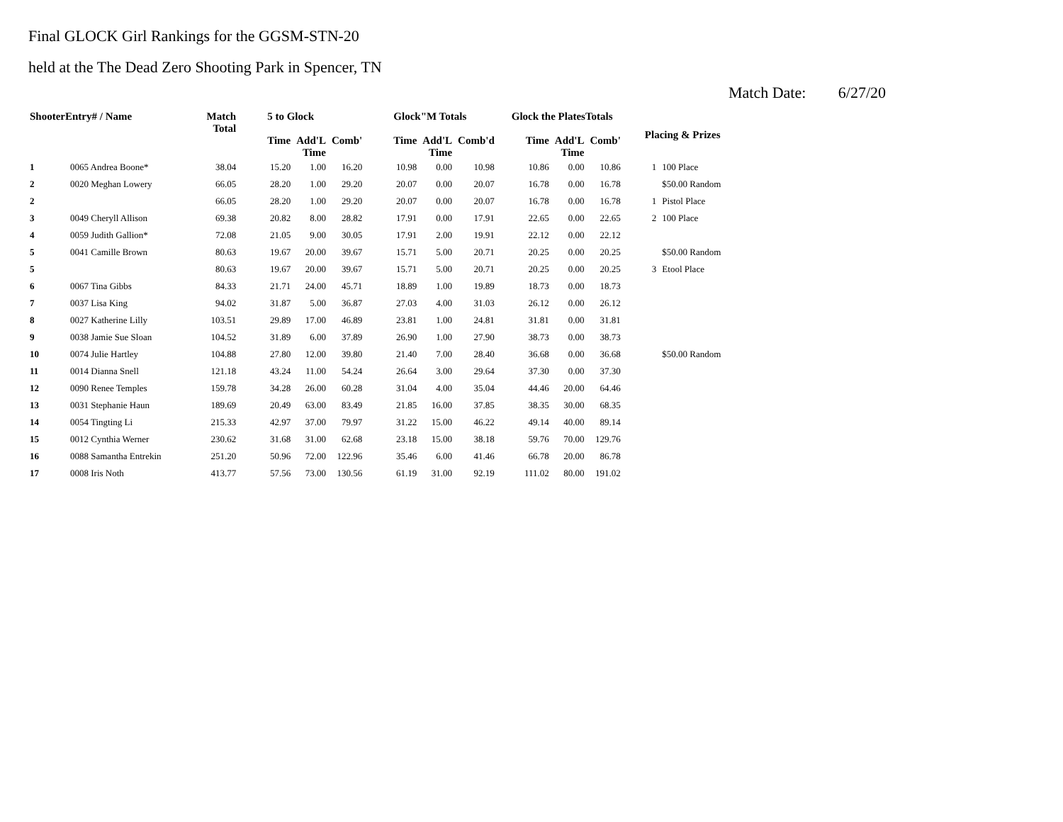Final GLOCK Girl Rankings for the GGSM-STN-20
held at the The Dead Zero Shooting Park in Spencer, TN
Match Date: 6/27/20
| ShooterEntry# / Name | | Match Total | 5 to Glock | | | Glock"M Totals | | | Glock the PlatesTotals | | | Placing & Prizes | |
| --- | --- | --- | --- | --- | --- | --- | --- | --- | --- | --- | --- | --- | --- |
| | | | Time | Add'L Time | Comb' | Time | Add'L Time | Comb'd | Time | Add'L Time | Comb' | | |
| 1 | 0065 Andrea Boone* | 38.04 | 15.20 | 1.00 | 16.20 | 10.98 | 0.00 | 10.98 | 10.86 | 0.00 | 10.86 | 1 | 100 Place |
| 2 | 0020 Meghan Lowery | 66.05 | 28.20 | 1.00 | 29.20 | 20.07 | 0.00 | 20.07 | 16.78 | 0.00 | 16.78 | | $50.00 Random |
| 2 | | 66.05 | 28.20 | 1.00 | 29.20 | 20.07 | 0.00 | 20.07 | 16.78 | 0.00 | 16.78 | 1 | Pistol Place |
| 3 | 0049 Cheryll Allison | 69.38 | 20.82 | 8.00 | 28.82 | 17.91 | 0.00 | 17.91 | 22.65 | 0.00 | 22.65 | 2 | 100 Place |
| 4 | 0059 Judith Gallion* | 72.08 | 21.05 | 9.00 | 30.05 | 17.91 | 2.00 | 19.91 | 22.12 | 0.00 | 22.12 | | |
| 5 | 0041 Camille Brown | 80.63 | 19.67 | 20.00 | 39.67 | 15.71 | 5.00 | 20.71 | 20.25 | 0.00 | 20.25 | | $50.00 Random |
| 5 | | 80.63 | 19.67 | 20.00 | 39.67 | 15.71 | 5.00 | 20.71 | 20.25 | 0.00 | 20.25 | 3 | Etool Place |
| 6 | 0067 Tina Gibbs | 84.33 | 21.71 | 24.00 | 45.71 | 18.89 | 1.00 | 19.89 | 18.73 | 0.00 | 18.73 | | |
| 7 | 0037 Lisa King | 94.02 | 31.87 | 5.00 | 36.87 | 27.03 | 4.00 | 31.03 | 26.12 | 0.00 | 26.12 | | |
| 8 | 0027 Katherine Lilly | 103.51 | 29.89 | 17.00 | 46.89 | 23.81 | 1.00 | 24.81 | 31.81 | 0.00 | 31.81 | | |
| 9 | 0038 Jamie Sue Sloan | 104.52 | 31.89 | 6.00 | 37.89 | 26.90 | 1.00 | 27.90 | 38.73 | 0.00 | 38.73 | | |
| 10 | 0074 Julie Hartley | 104.88 | 27.80 | 12.00 | 39.80 | 21.40 | 7.00 | 28.40 | 36.68 | 0.00 | 36.68 | | $50.00 Random |
| 11 | 0014 Dianna Snell | 121.18 | 43.24 | 11.00 | 54.24 | 26.64 | 3.00 | 29.64 | 37.30 | 0.00 | 37.30 | | |
| 12 | 0090 Renee Temples | 159.78 | 34.28 | 26.00 | 60.28 | 31.04 | 4.00 | 35.04 | 44.46 | 20.00 | 64.46 | | |
| 13 | 0031 Stephanie Haun | 189.69 | 20.49 | 63.00 | 83.49 | 21.85 | 16.00 | 37.85 | 38.35 | 30.00 | 68.35 | | |
| 14 | 0054 Tingting Li | 215.33 | 42.97 | 37.00 | 79.97 | 31.22 | 15.00 | 46.22 | 49.14 | 40.00 | 89.14 | | |
| 15 | 0012 Cynthia Werner | 230.62 | 31.68 | 31.00 | 62.68 | 23.18 | 15.00 | 38.18 | 59.76 | 70.00 | 129.76 | | |
| 16 | 0088 Samantha Entrekin | 251.20 | 50.96 | 72.00 | 122.96 | 35.46 | 6.00 | 41.46 | 66.78 | 20.00 | 86.78 | | |
| 17 | 0008 Iris Noth | 413.77 | 57.56 | 73.00 | 130.56 | 61.19 | 31.00 | 92.19 | 111.02 | 80.00 | 191.02 | | |